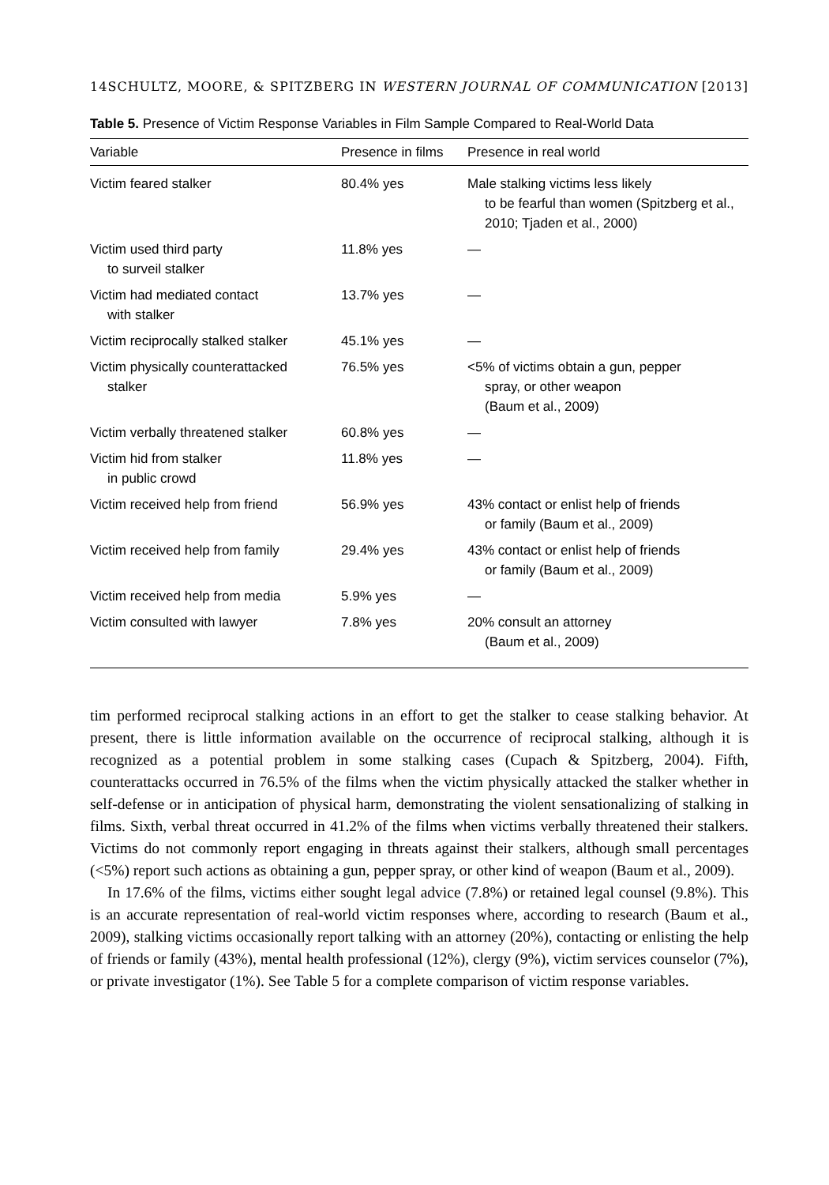14 SCHULTZ, MOORE, & SPITZBERG IN WESTERN JOURNAL OF COMMUNICATION [2013]
Table 5. Presence of Victim Response Variables in Film Sample Compared to Real-World Data
| Variable | Presence in films | Presence in real world |
| --- | --- | --- |
| Victim feared stalker | 80.4% yes | Male stalking victims less likely to be fearful than women (Spitzberg et al., 2010; Tjaden et al., 2000) |
| Victim used third party to surveil stalker | 11.8% yes | — |
| Victim had mediated contact with stalker | 13.7% yes | — |
| Victim reciprocally stalked stalker | 45.1% yes | — |
| Victim physically counterattacked stalker | 76.5% yes | <5% of victims obtain a gun, pepper spray, or other weapon (Baum et al., 2009) |
| Victim verbally threatened stalker | 60.8% yes | — |
| Victim hid from stalker in public crowd | 11.8% yes | — |
| Victim received help from friend | 56.9% yes | 43% contact or enlist help of friends or family (Baum et al., 2009) |
| Victim received help from family | 29.4% yes | 43% contact or enlist help of friends or family (Baum et al., 2009) |
| Victim received help from media | 5.9% yes | — |
| Victim consulted with lawyer | 7.8% yes | 20% consult an attorney (Baum et al., 2009) |
tim performed reciprocal stalking actions in an effort to get the stalker to cease stalking behavior. At present, there is little information available on the occurrence of reciprocal stalking, although it is recognized as a potential problem in some stalking cases (Cupach & Spitzberg, 2004). Fifth, counterattacks occurred in 76.5% of the films when the victim physically attacked the stalker whether in self-defense or in anticipation of physical harm, demonstrating the violent sensationalizing of stalking in films. Sixth, verbal threat occurred in 41.2% of the films when victims verbally threatened their stalkers. Victims do not commonly report engaging in threats against their stalkers, although small percentages (<5%) report such actions as obtaining a gun, pepper spray, or other kind of weapon (Baum et al., 2009).
In 17.6% of the films, victims either sought legal advice (7.8%) or retained legal counsel (9.8%). This is an accurate representation of real-world victim responses where, according to research (Baum et al., 2009), stalking victims occasionally report talking with an attorney (20%), contacting or enlisting the help of friends or family (43%), mental health professional (12%), clergy (9%), victim services counselor (7%), or private investigator (1%). See Table 5 for a complete comparison of victim response variables.